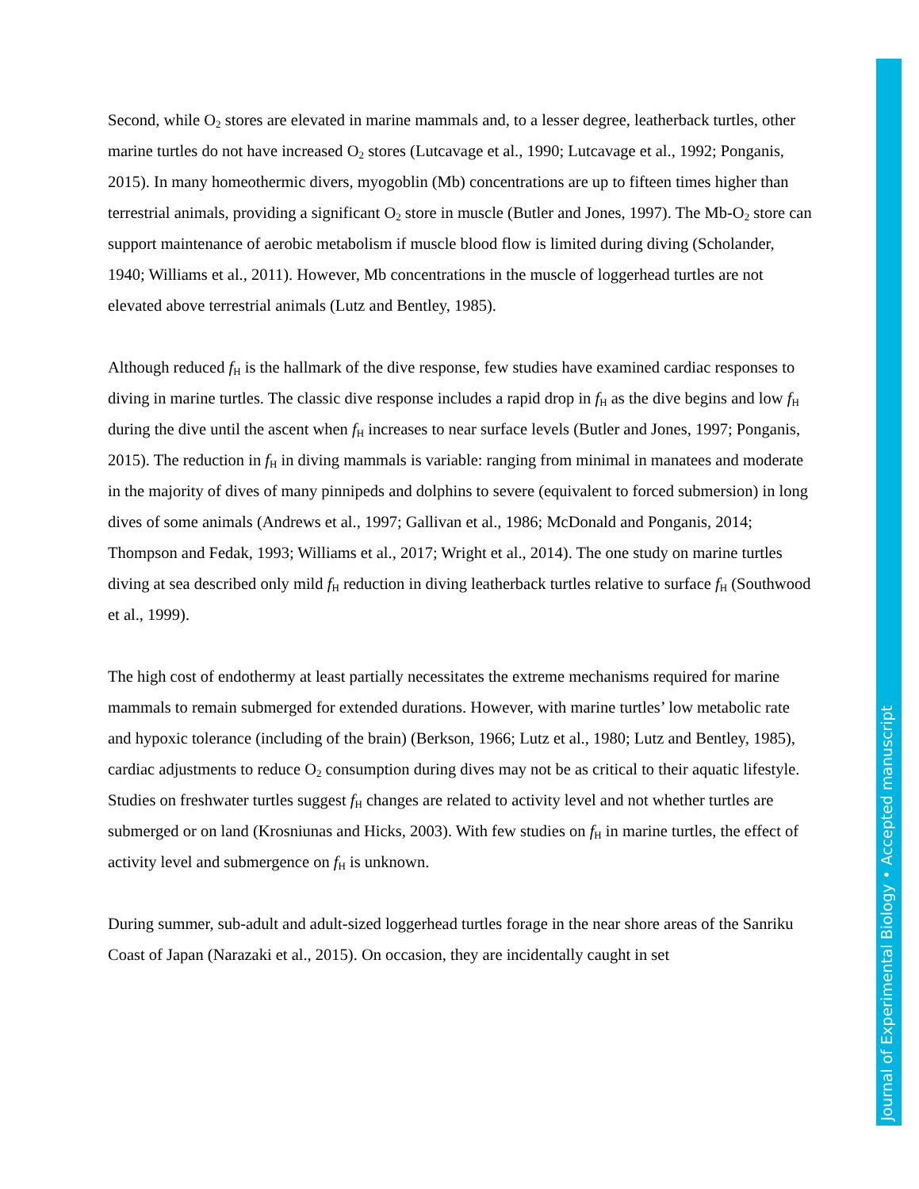Second, while O<sub>2</sub> stores are elevated in marine mammals and, to a lesser degree, leatherback turtles, other marine turtles do not have increased O<sub>2</sub> stores (Lutcavage et al., 1990; Lutcavage et al., 1992; Ponganis, 2015). In many homeothermic divers, myogoblin (Mb) concentrations are up to fifteen times higher than terrestrial animals, providing a significant O<sub>2</sub> store in muscle (Butler and Jones, 1997). The Mb-O<sub>2</sub> store can support maintenance of aerobic metabolism if muscle blood flow is limited during diving (Scholander, 1940; Williams et al., 2011). However, Mb concentrations in the muscle of loggerhead turtles are not elevated above terrestrial animals (Lutz and Bentley, 1985).
Although reduced f<sub>H</sub> is the hallmark of the dive response, few studies have examined cardiac responses to diving in marine turtles. The classic dive response includes a rapid drop in f<sub>H</sub> as the dive begins and low f<sub>H</sub> during the dive until the ascent when f<sub>H</sub> increases to near surface levels (Butler and Jones, 1997; Ponganis, 2015). The reduction in f<sub>H</sub> in diving mammals is variable: ranging from minimal in manatees and moderate in the majority of dives of many pinnipeds and dolphins to severe (equivalent to forced submersion) in long dives of some animals (Andrews et al., 1997; Gallivan et al., 1986; McDonald and Ponganis, 2014; Thompson and Fedak, 1993; Williams et al., 2017; Wright et al., 2014). The one study on marine turtles diving at sea described only mild f<sub>H</sub> reduction in diving leatherback turtles relative to surface f<sub>H</sub> (Southwood et al., 1999).
The high cost of endothermy at least partially necessitates the extreme mechanisms required for marine mammals to remain submerged for extended durations. However, with marine turtles’ low metabolic rate and hypoxic tolerance (including of the brain) (Berkson, 1966; Lutz et al., 1980; Lutz and Bentley, 1985), cardiac adjustments to reduce O<sub>2</sub> consumption during dives may not be as critical to their aquatic lifestyle. Studies on freshwater turtles suggest f<sub>H</sub> changes are related to activity level and not whether turtles are submerged or on land (Krosniunas and Hicks, 2003). With few studies on f<sub>H</sub> in marine turtles, the effect of activity level and submergence on f<sub>H</sub> is unknown.
During summer, sub-adult and adult-sized loggerhead turtles forage in the near shore areas of the Sanriku Coast of Japan (Narazaki et al., 2015). On occasion, they are incidentally caught in set
Journal of Experimental Biology • Accepted manuscript